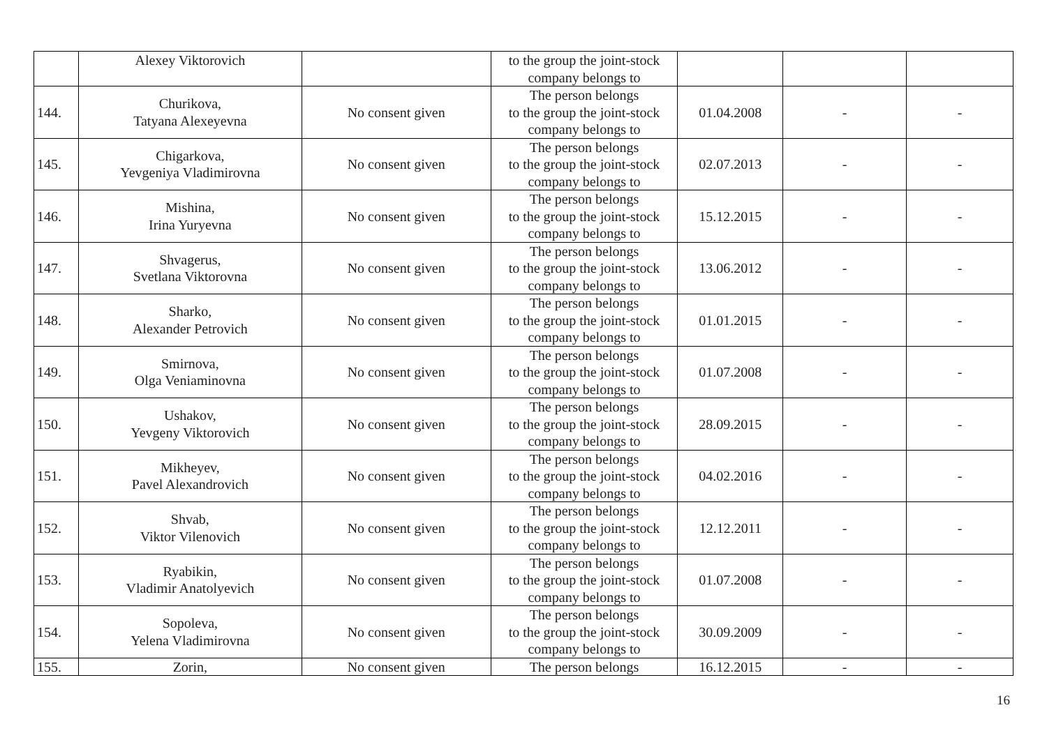| | Alexey Viktorovich | | to the group the joint-stock company belongs to | | | |
| 144. | Churikova, Tatyana Alexeyevna | No consent given | The person belongs to the group the joint-stock company belongs to | 01.04.2008 | - | - |
| 145. | Chigarkova, Yevgeniya Vladimirovna | No consent given | The person belongs to the group the joint-stock company belongs to | 02.07.2013 | - | - |
| 146. | Mishina, Irina Yuryevna | No consent given | The person belongs to the group the joint-stock company belongs to | 15.12.2015 | - | - |
| 147. | Shvagerus, Svetlana Viktorovna | No consent given | The person belongs to the group the joint-stock company belongs to | 13.06.2012 | - | - |
| 148. | Sharko, Alexander Petrovich | No consent given | The person belongs to the group the joint-stock company belongs to | 01.01.2015 | - | - |
| 149. | Smirnova, Olga Veniaminovna | No consent given | The person belongs to the group the joint-stock company belongs to | 01.07.2008 | - | - |
| 150. | Ushakov, Yevgeny Viktorovich | No consent given | The person belongs to the group the joint-stock company belongs to | 28.09.2015 | - | - |
| 151. | Mikheyev, Pavel Alexandrovich | No consent given | The person belongs to the group the joint-stock company belongs to | 04.02.2016 | - | - |
| 152. | Shvab, Viktor Vilenovich | No consent given | The person belongs to the group the joint-stock company belongs to | 12.12.2011 | - | - |
| 153. | Ryabikin, Vladimir Anatolyevich | No consent given | The person belongs to the group the joint-stock company belongs to | 01.07.2008 | - | - |
| 154. | Sopoleva, Yelena Vladimirovna | No consent given | The person belongs to the group the joint-stock company belongs to | 30.09.2009 | - | - |
| 155. | Zorin, | No consent given | The person belongs | 16.12.2015 | - | - |
16